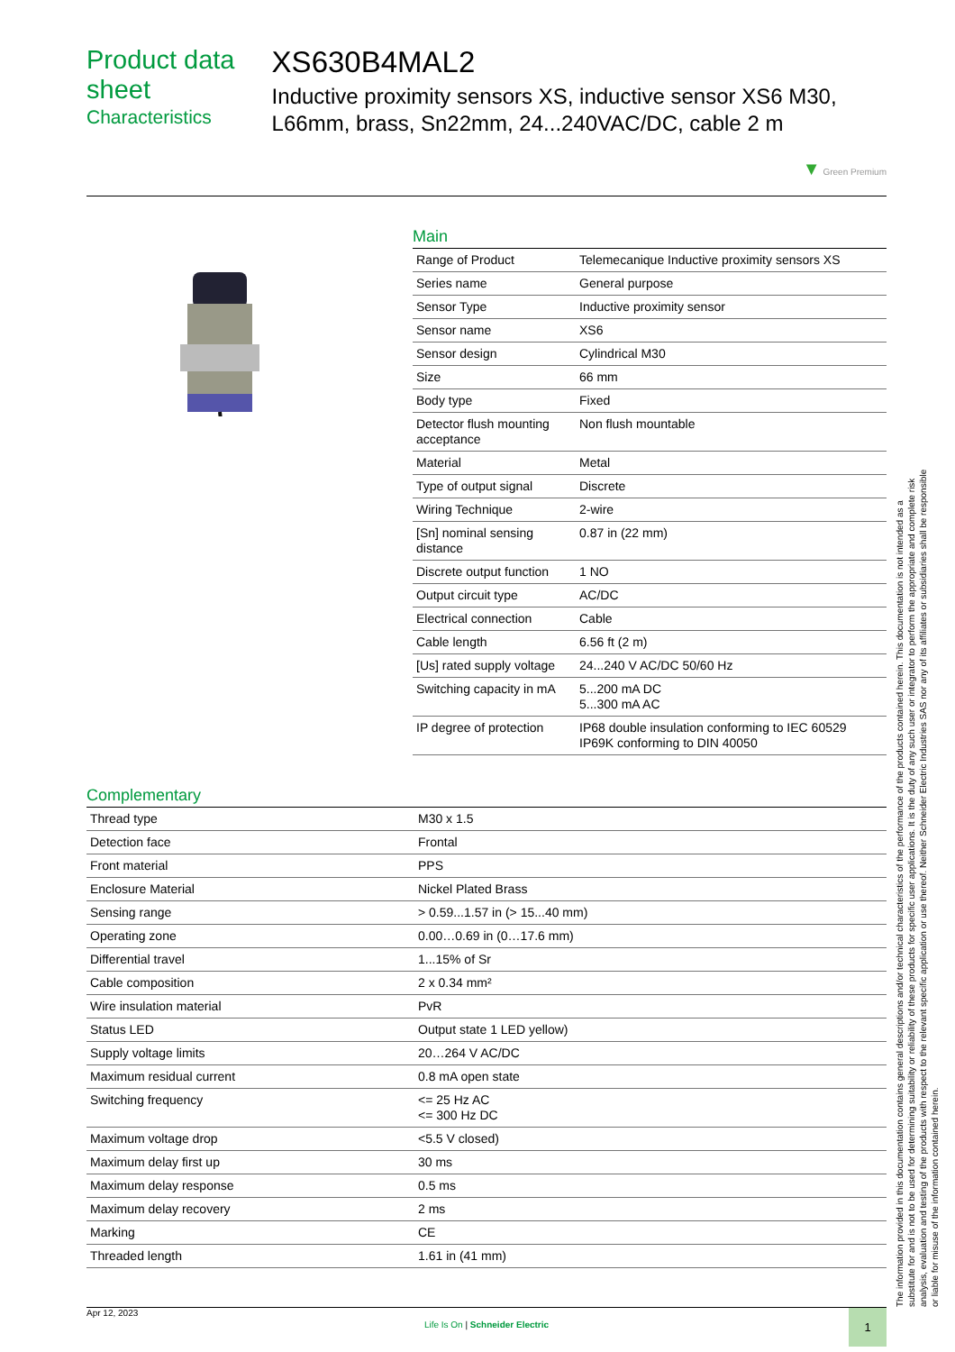Product data sheet
Characteristics
XS630B4MAL2
Inductive proximity sensors XS, inductive sensor XS6 M30, L66mm, brass, Sn22mm, 24...240VAC/DC, cable 2 m
▼ Green Premium
Main
| Range of Product | Telemecanique Inductive proximity sensors XS |
| Series name | General purpose |
| Sensor Type | Inductive proximity sensor |
| Sensor name | XS6 |
| Sensor design | Cylindrical M30 |
| Size | 66 mm |
| Body type | Fixed |
| Detector flush mounting acceptance | Non flush mountable |
| Material | Metal |
| Type of output signal | Discrete |
| Wiring Technique | 2-wire |
| [Sn] nominal sensing distance | 0.87 in (22 mm) |
| Discrete output function | 1 NO |
| Output circuit type | AC/DC |
| Electrical connection | Cable |
| Cable length | 6.56 ft (2 m) |
| [Us] rated supply voltage | 24...240 V AC/DC 50/60 Hz |
| Switching capacity in mA | 5...200 mA DC 5...300 mA AC |
| IP degree of protection | IP68 double insulation conforming to IEC 60529 IP69K conforming to DIN 40050 |
Complementary
| Thread type | M30 x 1.5 |
| Detection face | Frontal |
| Front material | PPS |
| Enclosure Material | Nickel Plated Brass |
| Sensing range | > 0.59...1.57 in (> 15...40 mm) |
| Operating zone | 0.00…0.69 in (0…17.6 mm) |
| Differential travel | 1...15% of Sr |
| Cable composition | 2 x 0.34 mm² |
| Wire insulation material | PvR |
| Status LED | Output state 1 LED yellow) |
| Supply voltage limits | 20…264 V AC/DC |
| Maximum residual current | 0.8 mA open state |
| Switching frequency | <= 25 Hz AC <= 300 Hz DC |
| Maximum voltage drop | <5.5 V closed) |
| Maximum delay first up | 30 ms |
| Maximum delay response | 0.5 ms |
| Maximum delay recovery | 2 ms |
| Marking | CE |
| Threaded length | 1.61 in (41 mm) |
The information provided in this documentation contains general descriptions and/or technical characteristics of the performance of the products contained herein. This documentation is not intended as a substitute for and is not to be used for determining suitability or reliability of these products for specific user applications. It is the duty of any such user or integrator to perform the appropriate and complete risk analysis, evaluation and testing of the products with respect to the relevant specific application or use thereof. Neither Schneider Electric Industries SAS nor any of its affiliates or subsidiaries shall be responsible or liable for misuse of the information contained herein.
Apr 12, 2023
Life Is On | Schneider Electric
1